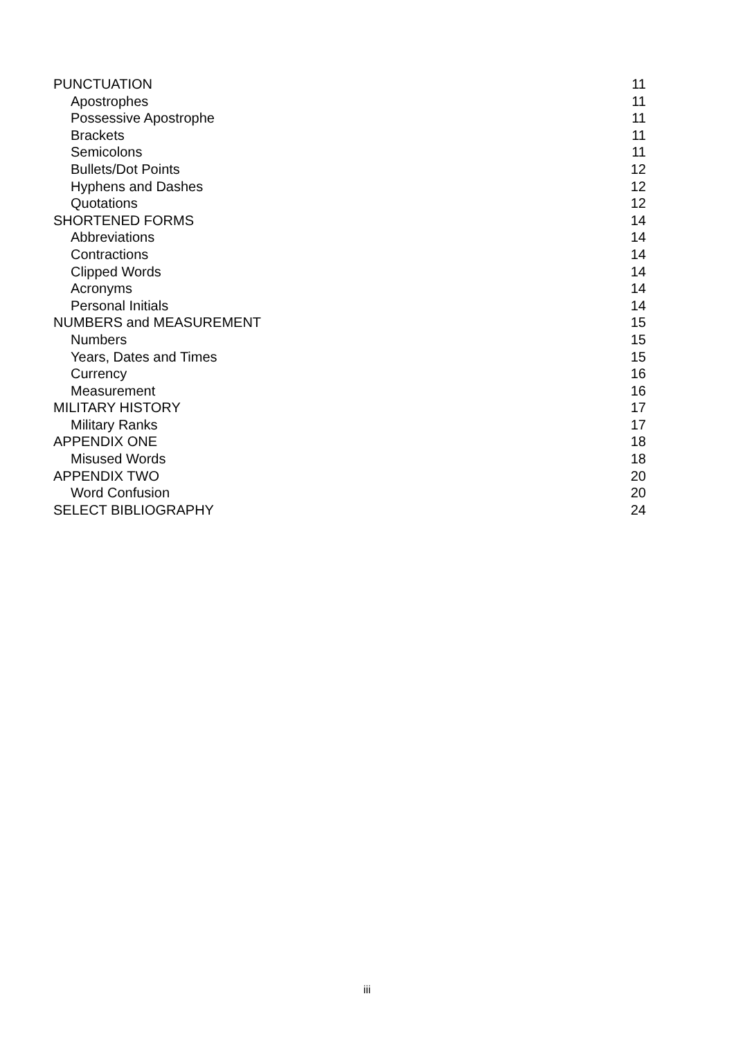PUNCTUATION 11
Apostrophes 11
Possessive Apostrophe 11
Brackets 11
Semicolons 11
Bullets/Dot Points 12
Hyphens and Dashes 12
Quotations 12
SHORTENED FORMS 14
Abbreviations 14
Contractions 14
Clipped Words 14
Acronyms 14
Personal Initials 14
NUMBERS and MEASUREMENT 15
Numbers 15
Years, Dates and Times 15
Currency 16
Measurement 16
MILITARY HISTORY 17
Military Ranks 17
APPENDIX ONE 18
Misused Words 18
APPENDIX TWO 20
Word Confusion 20
SELECT BIBLIOGRAPHY 24
iii